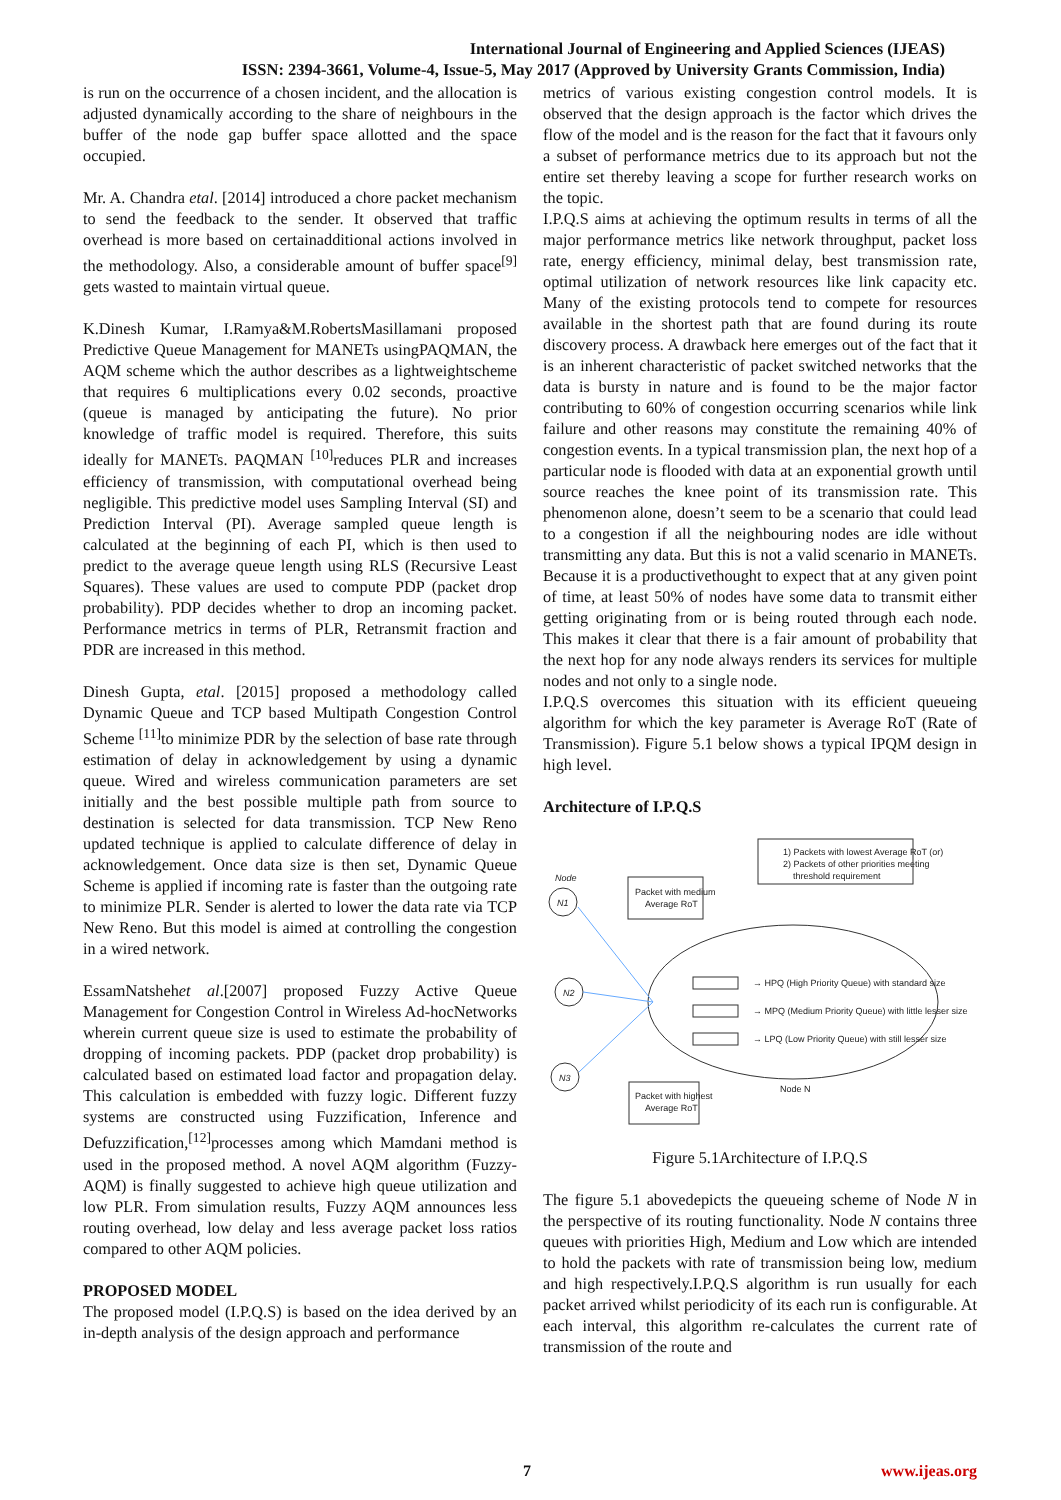International Journal of Engineering and Applied Sciences (IJEAS)
ISSN: 2394-3661, Volume-4, Issue-5, May 2017 (Approved by University Grants Commission, India)
is run on the occurrence of a chosen incident, and the allocation is adjusted dynamically according to the share of neighbours in the buffer of the node gap buffer space allotted and the space occupied.
Mr. A. Chandra etal. [2014] introduced a chore packet mechanism to send the feedback to the sender. It observed that traffic overhead is more based on certainadditional actions involved in the methodology. Also, a considerable amount of buffer space<sup>[9]</sup> gets wasted to maintain virtual queue.
K.Dinesh Kumar, I.Ramya&M.RobertsMasillamani proposed Predictive Queue Management for MANETs usingPAQMAN, the AQM scheme which the author describes as a lightweightscheme that requires 6 multiplications every 0.02 seconds, proactive (queue is managed by anticipating the future). No prior knowledge of traffic model is required. Therefore, this suits ideally for MANETs. PAQMAN <sup>[10]</sup>reduces PLR and increases efficiency of transmission, with computational overhead being negligible. This predictive model uses Sampling Interval (SI) and Prediction Interval (PI). Average sampled queue length is calculated at the beginning of each PI, which is then used to predict to the average queue length using RLS (Recursive Least Squares). These values are used to compute PDP (packet drop probability). PDP decides whether to drop an incoming packet. Performance metrics in terms of PLR, Retransmit fraction and PDR are increased in this method.
Dinesh Gupta, etal. [2015] proposed a methodology called Dynamic Queue and TCP based Multipath Congestion Control Scheme <sup>[11]</sup>to minimize PDR by the selection of base rate through estimation of delay in acknowledgement by using a dynamic queue. Wired and wireless communication parameters are set initially and the best possible multiple path from source to destination is selected for data transmission. TCP New Reno updated technique is applied to calculate difference of delay in acknowledgement. Once data size is then set, Dynamic Queue Scheme is applied if incoming rate is faster than the outgoing rate to minimize PLR. Sender is alerted to lower the data rate via TCP New Reno. But this model is aimed at controlling the congestion in a wired network.
EssamNatshehet al.[2007] proposed Fuzzy Active Queue Management for Congestion Control in Wireless Ad-hocNetworks wherein current queue size is used to estimate the probability of dropping of incoming packets. PDP (packet drop probability) is calculated based on estimated load factor and propagation delay. This calculation is embedded with fuzzy logic. Different fuzzy systems are constructed using Fuzzification, Inference and Defuzzification,<sup>[12]</sup>processes among which Mamdani method is used in the proposed method. A novel AQM algorithm (Fuzzy-AQM) is finally suggested to achieve high queue utilization and low PLR. From simulation results, Fuzzy AQM announces less routing overhead, low delay and less average packet loss ratios compared to other AQM policies.
PROPOSED MODEL
The proposed model (I.P.Q.S) is based on the idea derived by an in-depth analysis of the design approach and performance
metrics of various existing congestion control models. It is observed that the design approach is the factor which drives the flow of the model and is the reason for the fact that it favours only a subset of performance metrics due to its approach but not the entire set thereby leaving a scope for further research works on the topic.
I.P.Q.S aims at achieving the optimum results in terms of all the major performance metrics like network throughput, packet loss rate, energy efficiency, minimal delay, best transmission rate, optimal utilization of network resources like link capacity etc. Many of the existing protocols tend to compete for resources available in the shortest path that are found during its route discovery process. A drawback here emerges out of the fact that it is an inherent characteristic of packet switched networks that the data is bursty in nature and is found to be the major factor contributing to 60% of congestion occurring scenarios while link failure and other reasons may constitute the remaining 40% of congestion events. In a typical transmission plan, the next hop of a particular node is flooded with data at an exponential growth until source reaches the knee point of its transmission rate. This phenomenon alone, doesn’t seem to be a scenario that could lead to a congestion if all the neighbouring nodes are idle without transmitting any data. But this is not a valid scenario in MANETs. Because it is a productivethought to expect that at any given point of time, at least 50% of nodes have some data to transmit either getting originating from or is being routed through each node. This makes it clear that there is a fair amount of probability that the next hop for any node always renders its services for multiple nodes and not only to a single node.
I.P.Q.S overcomes this situation with its efficient queueing algorithm for which the key parameter is Average RoT (Rate of Transmission). Figure 5.1 below shows a typical IPQM design in high level.
Architecture of I.P.Q.S
1) Packets with lowest Average RoT (or)
2) Packets of other priorities meeting
threshold requirement
Packet with medium
Average RoT
Packet with highest
Average RoT
Node
N1
N2
N3
→ HPQ (High Priority Queue) with standard size
→ MPQ (Medium Priority Queue) with little lesser size
→ LPQ (Low Priority Queue) with still lesser size
Node N
Figure 5.1Architecture of I.P.Q.S
The figure 5.1 abovedepicts the queueing scheme of Node N in the perspective of its routing functionality. Node N contains three queues with priorities High, Medium and Low which are intended to hold the packets with rate of transmission being low, medium and high respectively.I.P.Q.S algorithm is run usually for each packet arrived whilst periodicity of its each run is configurable. At each interval, this algorithm re-calculates the current rate of transmission of the route and
7 www.ijeas.org